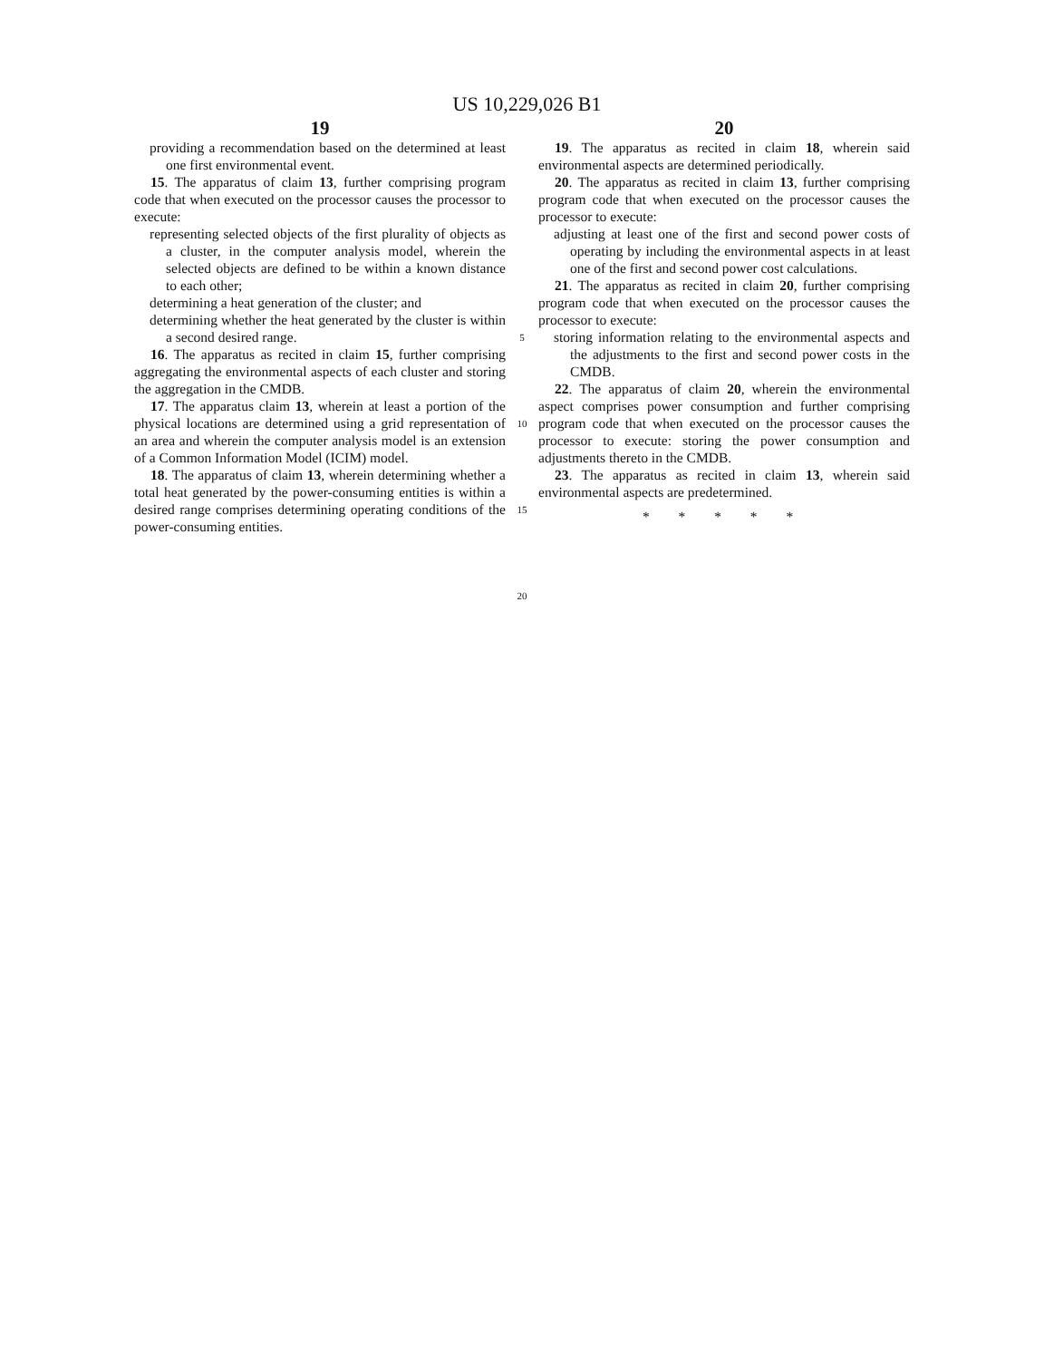US 10,229,026 B1
19
providing a recommendation based on the determined at least one first environmental event.
15. The apparatus of claim 13, further comprising program code that when executed on the processor causes the processor to execute:
representing selected objects of the first plurality of objects as a cluster, in the computer analysis model, wherein the selected objects are defined to be within a known distance to each other;
determining a heat generation of the cluster; and
determining whether the heat generated by the cluster is within a second desired range.
16. The apparatus as recited in claim 15, further comprising aggregating the environmental aspects of each cluster and storing the aggregation in the CMDB.
17. The apparatus claim 13, wherein at least a portion of the physical locations are determined using a grid representation of an area and wherein the computer analysis model is an extension of a Common Information Model (ICIM) model.
18. The apparatus of claim 13, wherein determining whether a total heat generated by the power-consuming entities is within a desired range comprises determining operating conditions of the power-consuming entities.
5
10
15
20
20
19. The apparatus as recited in claim 18, wherein said environmental aspects are determined periodically.
20. The apparatus as recited in claim 13, further comprising program code that when executed on the processor causes the processor to execute:
adjusting at least one of the first and second power costs of operating by including the environmental aspects in at least one of the first and second power cost calculations.
21. The apparatus as recited in claim 20, further comprising program code that when executed on the processor causes the processor to execute:
storing information relating to the environmental aspects and the adjustments to the first and second power costs in the CMDB.
22. The apparatus of claim 20, wherein the environmental aspect comprises power consumption and further comprising program code that when executed on the processor causes the processor to execute: storing the power consumption and adjustments thereto in the CMDB.
23. The apparatus as recited in claim 13, wherein said environmental aspects are predetermined.
* * * * *